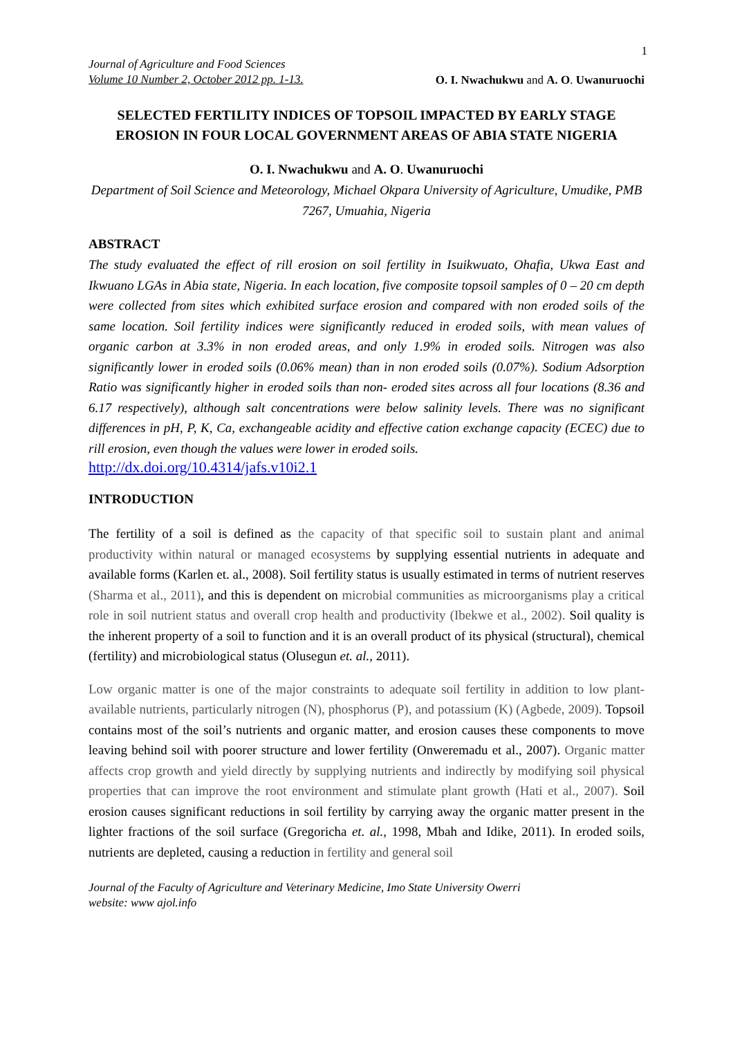1
Journal of Agriculture and Food Sciences
Volume 10 Number 2, October 2012 pp. 1-13. O. I. Nwachukwu and A. O. Uwanuruochi
SELECTED FERTILITY INDICES OF TOPSOIL IMPACTED BY EARLY STAGE EROSION IN FOUR LOCAL GOVERNMENT AREAS OF ABIA STATE NIGERIA
O. I. Nwachukwu and A. O. Uwanuruochi
Department of Soil Science and Meteorology, Michael Okpara University of Agriculture, Umudike, PMB 7267, Umuahia, Nigeria
ABSTRACT
The study evaluated the effect of rill erosion on soil fertility in Isuikwuato, Ohafia, Ukwa East and Ikwuano LGAs in Abia state, Nigeria. In each location, five composite topsoil samples of 0 – 20 cm depth were collected from sites which exhibited surface erosion and compared with non eroded soils of the same location. Soil fertility indices were significantly reduced in eroded soils, with mean values of organic carbon at 3.3% in non eroded areas, and only 1.9% in eroded soils. Nitrogen was also significantly lower in eroded soils (0.06% mean) than in non eroded soils (0.07%). Sodium Adsorption Ratio was significantly higher in eroded soils than non- eroded sites across all four locations (8.36 and 6.17 respectively), although salt concentrations were below salinity levels. There was no significant differences in pH, P, K, Ca, exchangeable acidity and effective cation exchange capacity (ECEC) due to rill erosion, even though the values were lower in eroded soils.
http://dx.doi.org/10.4314/jafs.v10i2.1
INTRODUCTION
The fertility of a soil is defined as the capacity of that specific soil to sustain plant and animal productivity within natural or managed ecosystems by supplying essential nutrients in adequate and available forms (Karlen et. al., 2008). Soil fertility status is usually estimated in terms of nutrient reserves (Sharma et al., 2011), and this is dependent on microbial communities as microorganisms play a critical role in soil nutrient status and overall crop health and productivity (Ibekwe et al., 2002). Soil quality is the inherent property of a soil to function and it is an overall product of its physical (structural), chemical (fertility) and microbiological status (Olusegun et. al., 2011).
Low organic matter is one of the major constraints to adequate soil fertility in addition to low plant-available nutrients, particularly nitrogen (N), phosphorus (P), and potassium (K) (Agbede, 2009). Topsoil contains most of the soil’s nutrients and organic matter, and erosion causes these components to move leaving behind soil with poorer structure and lower fertility (Onweremadu et al., 2007). Organic matter affects crop growth and yield directly by supplying nutrients and indirectly by modifying soil physical properties that can improve the root environment and stimulate plant growth (Hati et al., 2007). Soil erosion causes significant reductions in soil fertility by carrying away the organic matter present in the lighter fractions of the soil surface (Gregoricha et. al., 1998, Mbah and Idike, 2011). In eroded soils, nutrients are depleted, causing a reduction in fertility and general soil
Journal of the Faculty of Agriculture and Veterinary Medicine, Imo State University Owerri
website: www ajol.info